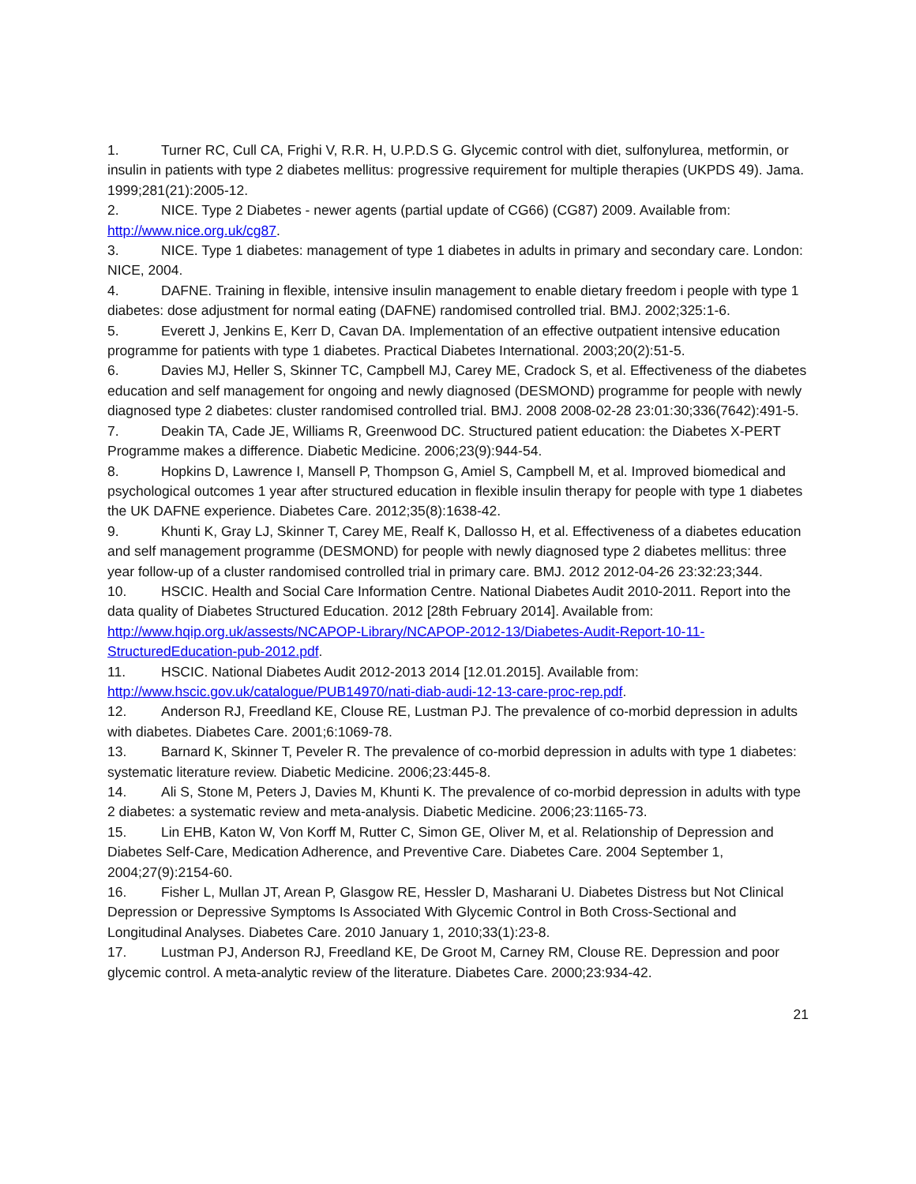1. Turner RC, Cull CA, Frighi V, R.R. H, U.P.D.S G. Glycemic control with diet, sulfonylurea, metformin, or insulin in patients with type 2 diabetes mellitus: progressive requirement for multiple therapies (UKPDS 49). Jama. 1999;281(21):2005-12.
2. NICE. Type 2 Diabetes - newer agents (partial update of CG66) (CG87) 2009. Available from: http://www.nice.org.uk/cg87.
3. NICE. Type 1 diabetes: management of type 1 diabetes in adults in primary and secondary care. London: NICE, 2004.
4. DAFNE. Training in flexible, intensive insulin management to enable dietary freedom i people with type 1 diabetes: dose adjustment for normal eating (DAFNE) randomised controlled trial. BMJ. 2002;325:1-6.
5. Everett J, Jenkins E, Kerr D, Cavan DA. Implementation of an effective outpatient intensive education programme for patients with type 1 diabetes. Practical Diabetes International. 2003;20(2):51-5.
6. Davies MJ, Heller S, Skinner TC, Campbell MJ, Carey ME, Cradock S, et al. Effectiveness of the diabetes education and self management for ongoing and newly diagnosed (DESMOND) programme for people with newly diagnosed type 2 diabetes: cluster randomised controlled trial. BMJ. 2008 2008-02-28 23:01:30;336(7642):491-5.
7. Deakin TA, Cade JE, Williams R, Greenwood DC. Structured patient education: the Diabetes X-PERT Programme makes a difference. Diabetic Medicine. 2006;23(9):944-54.
8. Hopkins D, Lawrence I, Mansell P, Thompson G, Amiel S, Campbell M, et al. Improved biomedical and psychological outcomes 1 year after structured education in flexible insulin therapy for people with type 1 diabetes the UK DAFNE experience. Diabetes Care. 2012;35(8):1638-42.
9. Khunti K, Gray LJ, Skinner T, Carey ME, Realf K, Dallosso H, et al. Effectiveness of a diabetes education and self management programme (DESMOND) for people with newly diagnosed type 2 diabetes mellitus: three year follow-up of a cluster randomised controlled trial in primary care. BMJ. 2012 2012-04-26 23:32:23;344.
10. HSCIC. Health and Social Care Information Centre. National Diabetes Audit 2010-2011. Report into the data quality of Diabetes Structured Education. 2012 [28th February 2014]. Available from: http://www.hqip.org.uk/assests/NCAPOP-Library/NCAPOP-2012-13/Diabetes-Audit-Report-10-11-StructuredEducation-pub-2012.pdf.
11. HSCIC. National Diabetes Audit 2012-2013 2014 [12.01.2015]. Available from: http://www.hscic.gov.uk/catalogue/PUB14970/nati-diab-audi-12-13-care-proc-rep.pdf.
12. Anderson RJ, Freedland KE, Clouse RE, Lustman PJ. The prevalence of co-morbid depression in adults with diabetes. Diabetes Care. 2001;6:1069-78.
13. Barnard K, Skinner T, Peveler R. The prevalence of co-morbid depression in adults with type 1 diabetes: systematic literature review. Diabetic Medicine. 2006;23:445-8.
14. Ali S, Stone M, Peters J, Davies M, Khunti K. The prevalence of co-morbid depression in adults with type 2 diabetes: a systematic review and meta-analysis. Diabetic Medicine. 2006;23:1165-73.
15. Lin EHB, Katon W, Von Korff M, Rutter C, Simon GE, Oliver M, et al. Relationship of Depression and Diabetes Self-Care, Medication Adherence, and Preventive Care. Diabetes Care. 2004 September 1, 2004;27(9):2154-60.
16. Fisher L, Mullan JT, Arean P, Glasgow RE, Hessler D, Masharani U. Diabetes Distress but Not Clinical Depression or Depressive Symptoms Is Associated With Glycemic Control in Both Cross-Sectional and Longitudinal Analyses. Diabetes Care. 2010 January 1, 2010;33(1):23-8.
17. Lustman PJ, Anderson RJ, Freedland KE, De Groot M, Carney RM, Clouse RE. Depression and poor glycemic control. A meta-analytic review of the literature. Diabetes Care. 2000;23:934-42.
21